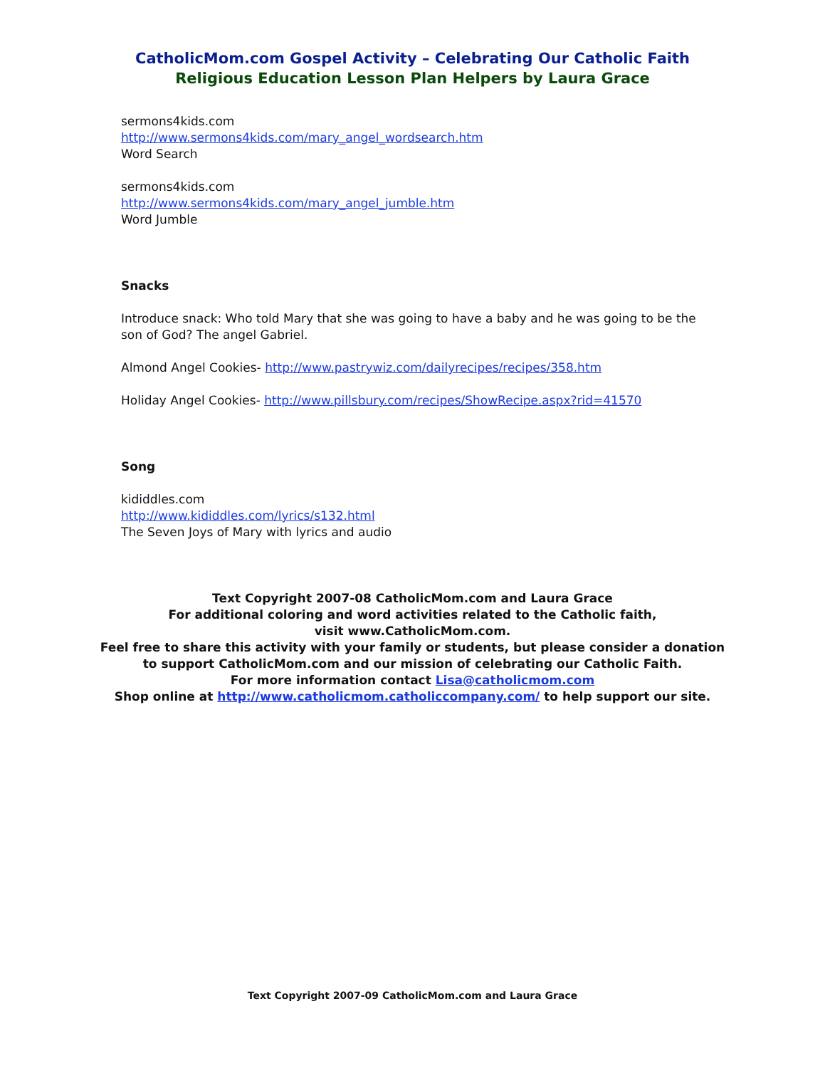CatholicMom.com Gospel Activity – Celebrating Our Catholic Faith
Religious Education Lesson Plan Helpers by Laura Grace
sermons4kids.com
http://www.sermons4kids.com/mary_angel_wordsearch.htm
Word Search
sermons4kids.com
http://www.sermons4kids.com/mary_angel_jumble.htm
Word Jumble
Snacks
Introduce snack: Who told Mary that she was going to have a baby and he was going to be the son of God? The angel Gabriel.
Almond Angel Cookies- http://www.pastrywiz.com/dailyrecipes/recipes/358.htm
Holiday Angel Cookies- http://www.pillsbury.com/recipes/ShowRecipe.aspx?rid=41570
Song
kididdles.com
http://www.kididdles.com/lyrics/s132.html
The Seven Joys of Mary with lyrics and audio
Text Copyright 2007-08 CatholicMom.com and Laura Grace
For additional coloring and word activities related to the Catholic faith,
visit www.CatholicMom.com.
Feel free to share this activity with your family or students, but please consider a donation
to support CatholicMom.com and our mission of celebrating our Catholic Faith.
For more information contact Lisa@catholicmom.com
Shop online at http://www.catholicmom.catholiccompany.com/ to help support our site.
Text Copyright 2007-09 CatholicMom.com and Laura Grace